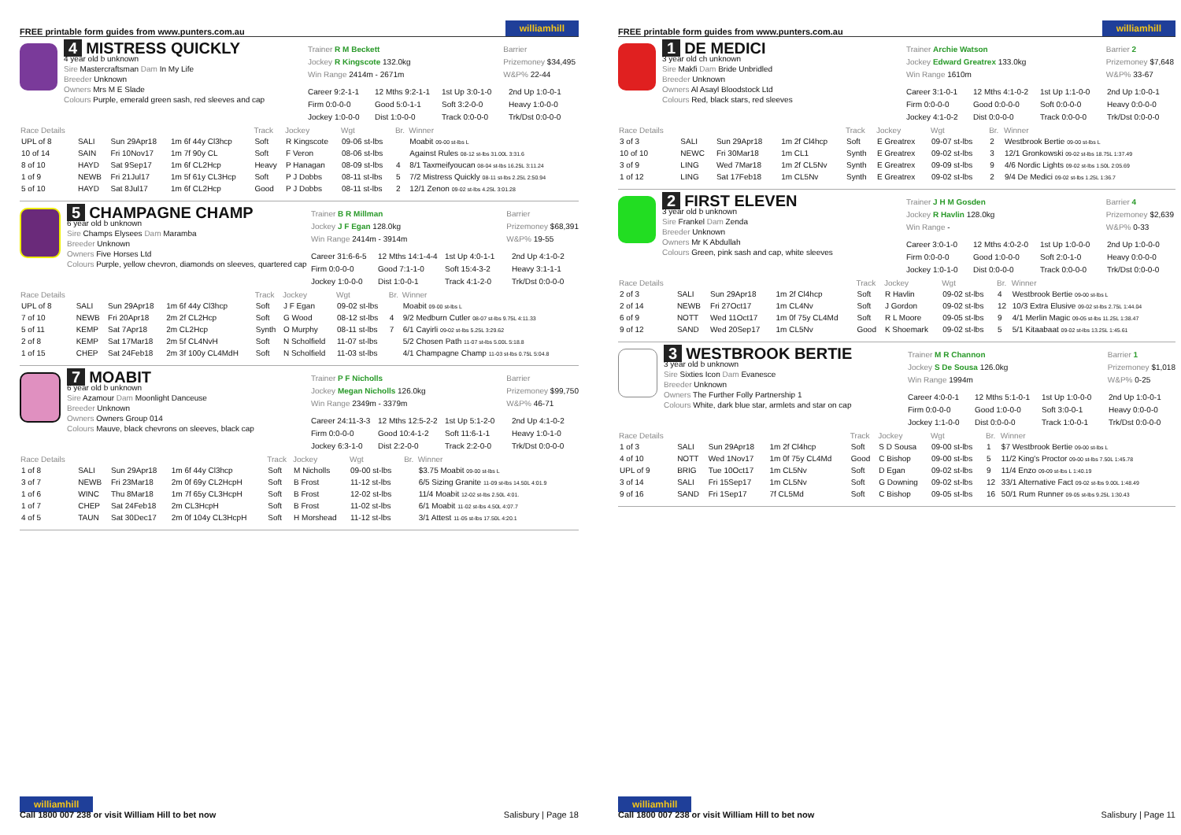FREE printable form guides from www.punters.com.au williamhill
4 MISTRESS QUICKLY
4 year old b unknown
Sire Mastercraftsman Dam In My Life
Breeder Unknown
Owners Mrs M E Slade
Colours Purple, emerald green sash, red sleeves and cap
Trainer R M Beckett
Jockey R Kingscote 132.0kg
Win Range 2414m - 2671m
Barrier
Prizemoney $34,495
W&P% 22-44
Career 9:2-1-1 12 Mths 9:2-1-1 1st Up 3:0-1-0 2nd Up 1:0-0-1 Firm 0:0-0-0 Good 5:0-1-1 Soft 3:2-0-0 Heavy 1:0-0-0 Jockey 1:0-0-0 Dist 1:0-0-0 Track 0:0-0-0 Trk/Dst 0:0-0-0
| Race Details | | | | Track | Jockey | Wgt | Br. | Winner |
| --- | --- | --- | --- | --- | --- | --- | --- | --- |
| UPL of 8 | SALI | Sun 29Apr18 | 1m 6f 44y Cl3hcp | Soft | R Kingscote | 09-06 st-lbs | | Moabit 09-00 st-lbs L |
| 10 of 14 | SAIN | Fri 10Nov17 | 1m 7f 90y CL | Soft | F Veron | 08-06 st-lbs | | Against Rules 08-12 st-lbs 31.00L 3:31.6 |
| 8 of 10 | HAYD | Sat 9Sep17 | 1m 6f CL2Hcp | Heavy | P Hanagan | 08-09 st-lbs | 4 | 8/1 Taxmeifyoucan 08-04 st-lbs 16.25L 3:11.24 |
| 1 of 9 | NEWB | Fri 21Jul17 | 1m 5f 61y CL3Hcp | Soft | P J Dobbs | 08-11 st-lbs | 5 | 7/2 Mistress Quickly 08-11 st-lbs 2.25L 2:50.94 |
| 5 of 10 | HAYD | Sat 8Jul17 | 1m 6f CL2Hcp | Good | P J Dobbs | 08-11 st-lbs | 2 | 12/1 Zenon 09-02 st-lbs 4.25L 3:01.28 |
5 CHAMPAGNE CHAMP
6 year old b unknown
Sire Champs Elysees Dam Maramba
Breeder Unknown
Owners Five Horses Ltd
Colours Purple, yellow chevron, diamonds on sleeves, quartered cap
Trainer B R Millman
Jockey J F Egan 128.0kg
Win Range 2414m - 3914m
Barrier
Prizemoney $68,391
W&P% 19-55
Career 31:6-6-5 12 Mths 14:1-4-4 1st Up 4:0-1-1 2nd Up 4:1-0-2 Firm 0:0-0-0 Good 7:1-1-0 Soft 15:4-3-2 Heavy 3:1-1-1 Jockey 1:0-0-0 Dist 1:0-0-1 Track 4:1-2-0 Trk/Dst 0:0-0-0
| Race Details | | | | Track | Jockey | Wgt | Br. | Winner |
| --- | --- | --- | --- | --- | --- | --- | --- | --- |
| UPL of 8 | SALI | Sun 29Apr18 | 1m 6f 44y Cl3hcp | Soft | J F Egan | 09-02 st-lbs | | Moabit 09-00 st-lbs L |
| 7 of 10 | NEWB | Fri 20Apr18 | 2m 2f CL2Hcp | Soft | G Wood | 08-12 st-lbs | 4 | 9/2 Medburn Cutler 08-07 st-lbs 9.75L 4:11.33 |
| 5 of 11 | KEMP | Sat 7Apr18 | 2m CL2Hcp | Synth | O Murphy | 08-11 st-lbs | 7 | 6/1 Cayirli 09-02 st-lbs 5.25L 3:29.62 |
| 2 of 8 | KEMP | Sat 17Mar18 | 2m 5f CL4NvH | Soft | N Scholfield | 11-07 st-lbs | | 5/2 Chosen Path 11-07 st-lbs 5.00L 5:18.8 |
| 1 of 15 | CHEP | Sat 24Feb18 | 2m 3f 100y CL4MdH | Soft | N Scholfield | 11-03 st-lbs | | 4/1 Champagne Champ 11-03 st-lbs 0.75L 5:04.8 |
7 MOABIT
6 year old b unknown
Sire Azamour Dam Moonlight Danceuse
Breeder Unknown
Owners Owners Group 014
Colours Mauve, black chevrons on sleeves, black cap
Trainer P F Nicholls
Jockey Megan Nicholls 126.0kg
Win Range 2349m - 3379m
Barrier
Prizemoney $99,750
W&P% 46-71
Career 24:11-3-3 12 Mths 12:5-2-2 1st Up 5:1-2-0 2nd Up 4:1-0-2 Firm 0:0-0-0 Good 10:4-1-2 Soft 11:6-1-1 Heavy 1:0-1-0 Jockey 6:3-1-0 Dist 2:2-0-0 Track 2:2-0-0 Trk/Dst 0:0-0-0
| Race Details | | | | Track | Jockey | Wgt | Br. | Winner |
| --- | --- | --- | --- | --- | --- | --- | --- | --- |
| 1 of 8 | SALI | Sun 29Apr18 | 1m 6f 44y Cl3hcp | Soft | M Nicholls | 09-00 st-lbs | | $3.75 Moabit 09-00 st-lbs L |
| 3 of 7 | NEWB | Fri 23Mar18 | 2m 0f 69y CL2HcpH | Soft | B Frost | 11-12 st-lbs | | 6/5 Sizing Granite 11-09 st-lbs 14.50L 4:01.9 |
| 1 of 6 | WINC | Thu 8Mar18 | 1m 7f 65y CL3HcpH | Soft | B Frost | 12-02 st-lbs | | 11/4 Moabit 12-02 st-lbs 2.50L 4:01. |
| 1 of 7 | CHEP | Sat 24Feb18 | 2m CL3HcpH | Soft | B Frost | 11-02 st-lbs | | 6/1 Moabit 11-02 st-lbs 4.50L 4:07.7 |
| 4 of 5 | TAUN | Sat 30Dec17 | 2m 0f 104y CL3HcpH | Soft | H Morshead | 11-12 st-lbs | | 3/1 Attest 11-05 st-lbs 17.50L 4:20.1 |
williamhill
Call 1800 007 238 or visit William Hill to bet now
Salisbury | Page 18
FREE printable form guides from www.punters.com.au williamhill
1 DE MEDICI
3 year old ch unknown
Sire Makfi Dam Bride Unbridled
Breeder Unknown
Owners Al Asayl Bloodstock Ltd
Colours Red, black stars, red sleeves
Trainer Archie Watson
Jockey Edward Greatrex 133.0kg
Win Range 1610m
Barrier 2
Prizemoney $7,648
W&P% 33-67
Career 3:1-0-1 12 Mths 4:1-0-2 1st Up 1:1-0-0 2nd Up 1:0-0-1 Firm 0:0-0-0 Good 0:0-0-0 Soft 0:0-0-0 Heavy 0:0-0-0 Jockey 4:1-0-2 Dist 0:0-0-0 Track 0:0-0-0 Trk/Dst 0:0-0-0
| Race Details | | | | Track | Jockey | Wgt | Br. | Winner |
| --- | --- | --- | --- | --- | --- | --- | --- | --- |
| 3 of 3 | SALI | Sun 29Apr18 | 1m 2f Cl4hcp | Soft | E Greatrex | 09-07 st-lbs | 2 | Westbrook Bertie 09-00 st-lbs L |
| 10 of 10 | NEWC | Fri 30Mar18 | 1m CL1 | Synth | E Greatrex | 09-02 st-lbs | 3 | 12/1 Gronkowski 09-02 st-lbs 18.75L 1:37.49 |
| 3 of 9 | LING | Wed 7Mar18 | 1m 2f CL5Nv | Synth | E Greatrex | 09-09 st-lbs | 9 | 4/6 Nordic Lights 09-02 st-lbs 1.50L 2:05.69 |
| 1 of 12 | LING | Sat 17Feb18 | 1m CL5Nv | Synth | E Greatrex | 09-02 st-lbs | 2 | 9/4 De Medici 09-02 st-lbs 1.25L 1:36.7 |
2 FIRST ELEVEN
3 year old b unknown
Sire Frankel Dam Zenda
Breeder Unknown
Owners Mr K Abdullah
Colours Green, pink sash and cap, white sleeves
Trainer J H M Gosden
Jockey R Havlin 128.0kg
Win Range -
Barrier 4
Prizemoney $2,639
W&P% 0-33
Career 3:0-1-0 12 Mths 4:0-2-0 1st Up 1:0-0-0 2nd Up 1:0-0-0 Firm 0:0-0-0 Good 1:0-0-0 Soft 2:0-1-0 Heavy 0:0-0-0 Jockey 1:0-1-0 Dist 0:0-0-0 Track 0:0-0-0 Trk/Dst 0:0-0-0
| Race Details | | | | Track | Jockey | Wgt | Br. | Winner |
| --- | --- | --- | --- | --- | --- | --- | --- | --- |
| 2 of 3 | SALI | Sun 29Apr18 | 1m 2f Cl4hcp | Soft | R Havlin | 09-02 st-lbs | 4 | Westbrook Bertie 09-00 st-lbs L |
| 2 of 14 | NEWB | Fri 27Oct17 | 1m CL4Nv | Soft | J Gordon | 09-02 st-lbs | 12 | 10/3 Extra Elusive 09-02 st-lbs 2.75L 1:44.04 |
| 6 of 9 | NOTT | Wed 11Oct17 | 1m 0f 75y CL4Md | Soft | R L Moore | 09-05 st-lbs | 9 | 4/1 Merlin Magic 09-05 st-lbs 11.25L 1:38.47 |
| 9 of 12 | SAND | Wed 20Sep17 | 1m CL5Nv | Good | K Shoemark | 09-02 st-lbs | 5 | 5/1 Kitaabaat 09-02 st-lbs 13.25L 1:45.61 |
3 WESTBROOK BERTIE
3 year old b unknown
Sire Sixties Icon Dam Evanesce
Breeder Unknown
Owners The Further Folly Partnership 1
Colours White, dark blue star, armlets and star on cap
Trainer M R Channon
Jockey S De Sousa 126.0kg
Win Range 1994m
Barrier 1
Prizemoney $1,018
W&P% 0-25
Career 4:0-0-1 12 Mths 5:1-0-1 1st Up 1:0-0-0 2nd Up 1:0-0-1 Firm 0:0-0-0 Good 1:0-0-0 Soft 3:0-0-1 Heavy 0:0-0-0 Jockey 1:1-0-0 Dist 0:0-0-0 Track 1:0-0-1 Trk/Dst 0:0-0-0
| Race Details | | | | Track | Jockey | Wgt | Br. | Winner |
| --- | --- | --- | --- | --- | --- | --- | --- | --- |
| 1 of 3 | SALI | Sun 29Apr18 | 1m 2f Cl4hcp | Soft | S D Sousa | 09-00 st-lbs | 1 | $7 Westbrook Bertie 09-00 st-lbs L |
| 4 of 10 | NOTT | Wed 1Nov17 | 1m 0f 75y CL4Md | Good | C Bishop | 09-00 st-lbs | 5 | 11/2 King's Proctor 09-00 st-lbs 7.50L 1:45.78 |
| UPL of 9 | BRIG | Tue 10Oct17 | 1m CL5Nv | Soft | D Egan | 09-02 st-lbs | 9 | 11/4 Enzo 09-09 st-lbs L 1:40.19 |
| 3 of 14 | SALI | Fri 15Sep17 | 1m CL5Nv | Soft | G Downing | 09-02 st-lbs | 12 | 33/1 Alternative Fact 09-02 st-lbs 9.00L 1:48.49 |
| 9 of 16 | SAND | Fri 1Sep17 | 7f CL5Md | Soft | C Bishop | 09-05 st-lbs | 16 | 50/1 Rum Runner 09-05 st-lbs 9.25L 1:30.43 |
williamhill
Call 1800 007 238 or visit William Hill to bet now
Salisbury | Page 11